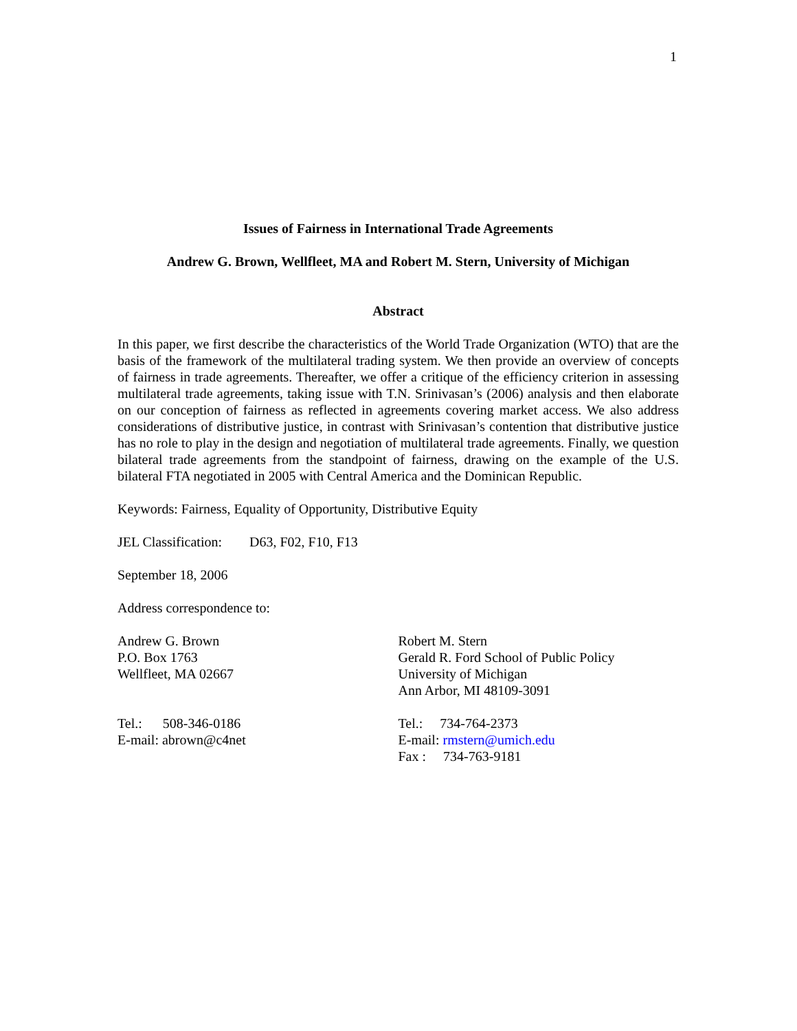1
Issues of Fairness in International Trade Agreements
Andrew G. Brown, Wellfleet, MA and Robert M. Stern, University of Michigan
Abstract
In this paper, we first describe the characteristics of the World Trade Organization (WTO) that are the basis of the framework of the multilateral trading system. We then provide an overview of concepts of fairness in trade agreements. Thereafter, we offer a critique of the efficiency criterion in assessing multilateral trade agreements, taking issue with T.N. Srinivasan’s (2006) analysis and then elaborate on our conception of fairness as reflected in agreements covering market access. We also address considerations of distributive justice, in contrast with Srinivasan’s contention that distributive justice has no role to play in the design and negotiation of multilateral trade agreements. Finally, we question bilateral trade agreements from the standpoint of fairness, drawing on the example of the U.S. bilateral FTA negotiated in 2005 with Central America and the Dominican Republic.
Keywords: Fairness, Equality of Opportunity, Distributive Equity
JEL Classification: D63, F02, F10, F13
September 18, 2006
Address correspondence to:
Andrew G. Brown
P.O. Box 1763
Wellfleet, MA 02667
Tel.: 508-346-0186
E-mail: abrown@c4net
Robert M. Stern
Gerald R. Ford School of Public Policy
University of Michigan
Ann Arbor, MI 48109-3091
Tel.: 734-764-2373
E-mail: rmstern@umich.edu
Fax : 734-763-9181